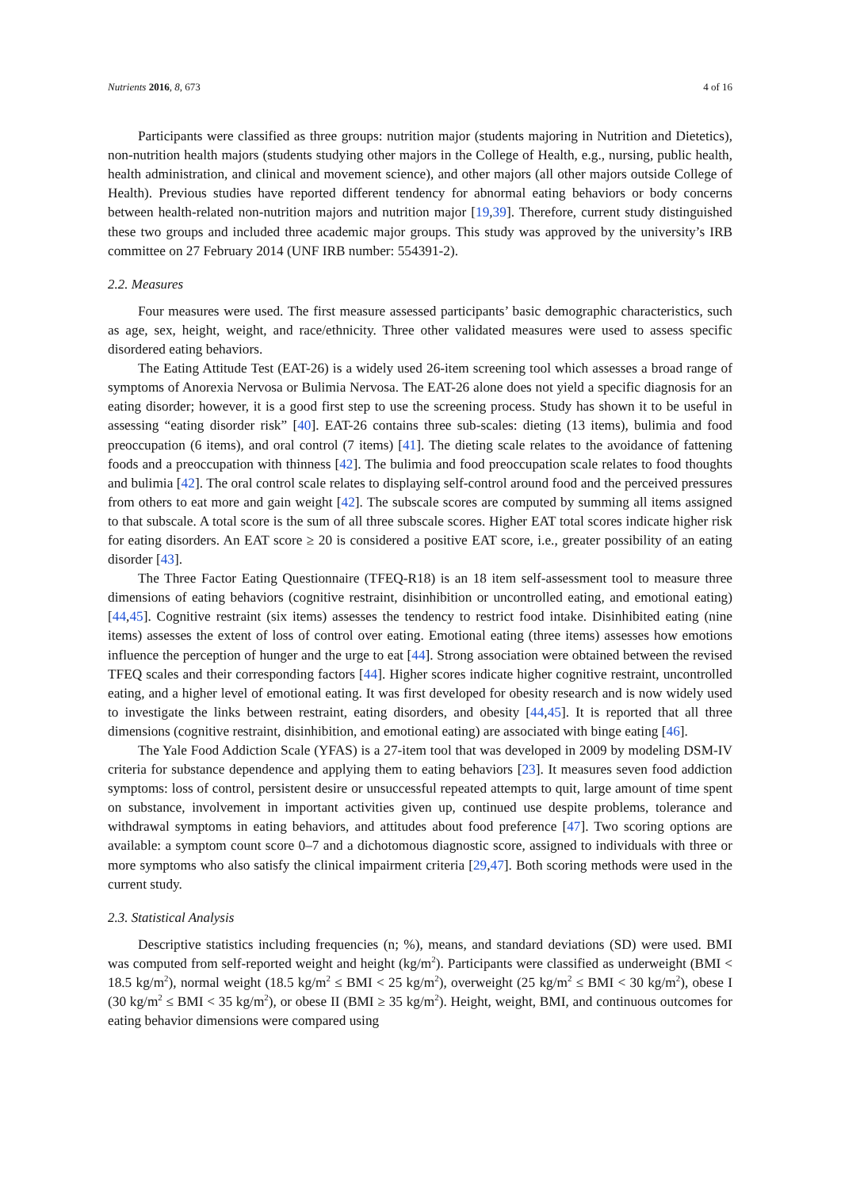Nutrients 2016, 8, 673 4 of 16
Participants were classified as three groups: nutrition major (students majoring in Nutrition and Dietetics), non-nutrition health majors (students studying other majors in the College of Health, e.g., nursing, public health, health administration, and clinical and movement science), and other majors (all other majors outside College of Health). Previous studies have reported different tendency for abnormal eating behaviors or body concerns between health-related non-nutrition majors and nutrition major [19,39]. Therefore, current study distinguished these two groups and included three academic major groups. This study was approved by the university’s IRB committee on 27 February 2014 (UNF IRB number: 554391-2).
2.2. Measures
Four measures were used. The first measure assessed participants’ basic demographic characteristics, such as age, sex, height, weight, and race/ethnicity. Three other validated measures were used to assess specific disordered eating behaviors.
The Eating Attitude Test (EAT-26) is a widely used 26-item screening tool which assesses a broad range of symptoms of Anorexia Nervosa or Bulimia Nervosa. The EAT-26 alone does not yield a specific diagnosis for an eating disorder; however, it is a good first step to use the screening process. Study has shown it to be useful in assessing “eating disorder risk” [40]. EAT-26 contains three sub-scales: dieting (13 items), bulimia and food preoccupation (6 items), and oral control (7 items) [41]. The dieting scale relates to the avoidance of fattening foods and a preoccupation with thinness [42]. The bulimia and food preoccupation scale relates to food thoughts and bulimia [42]. The oral control scale relates to displaying self-control around food and the perceived pressures from others to eat more and gain weight [42]. The subscale scores are computed by summing all items assigned to that subscale. A total score is the sum of all three subscale scores. Higher EAT total scores indicate higher risk for eating disorders. An EAT score ≥ 20 is considered a positive EAT score, i.e., greater possibility of an eating disorder [43].
The Three Factor Eating Questionnaire (TFEQ-R18) is an 18 item self-assessment tool to measure three dimensions of eating behaviors (cognitive restraint, disinhibition or uncontrolled eating, and emotional eating) [44,45]. Cognitive restraint (six items) assesses the tendency to restrict food intake. Disinhibited eating (nine items) assesses the extent of loss of control over eating. Emotional eating (three items) assesses how emotions influence the perception of hunger and the urge to eat [44]. Strong association were obtained between the revised TFEQ scales and their corresponding factors [44]. Higher scores indicate higher cognitive restraint, uncontrolled eating, and a higher level of emotional eating. It was first developed for obesity research and is now widely used to investigate the links between restraint, eating disorders, and obesity [44,45]. It is reported that all three dimensions (cognitive restraint, disinhibition, and emotional eating) are associated with binge eating [46].
The Yale Food Addiction Scale (YFAS) is a 27-item tool that was developed in 2009 by modeling DSM-IV criteria for substance dependence and applying them to eating behaviors [23]. It measures seven food addiction symptoms: loss of control, persistent desire or unsuccessful repeated attempts to quit, large amount of time spent on substance, involvement in important activities given up, continued use despite problems, tolerance and withdrawal symptoms in eating behaviors, and attitudes about food preference [47]. Two scoring options are available: a symptom count score 0–7 and a dichotomous diagnostic score, assigned to individuals with three or more symptoms who also satisfy the clinical impairment criteria [29,47]. Both scoring methods were used in the current study.
2.3. Statistical Analysis
Descriptive statistics including frequencies (n; %), means, and standard deviations (SD) were used. BMI was computed from self-reported weight and height (kg/m<sup>2</sup>). Participants were classified as underweight (BMI < 18.5 kg/m<sup>2</sup>), normal weight (18.5 kg/m<sup>2</sup> ≤ BMI < 25 kg/m<sup>2</sup>), overweight (25 kg/m<sup>2</sup> ≤ BMI < 30 kg/m<sup>2</sup>), obese I (30 kg/m<sup>2</sup> ≤ BMI < 35 kg/m<sup>2</sup>), or obese II (BMI ≥ 35 kg/m<sup>2</sup>). Height, weight, BMI, and continuous outcomes for eating behavior dimensions were compared using